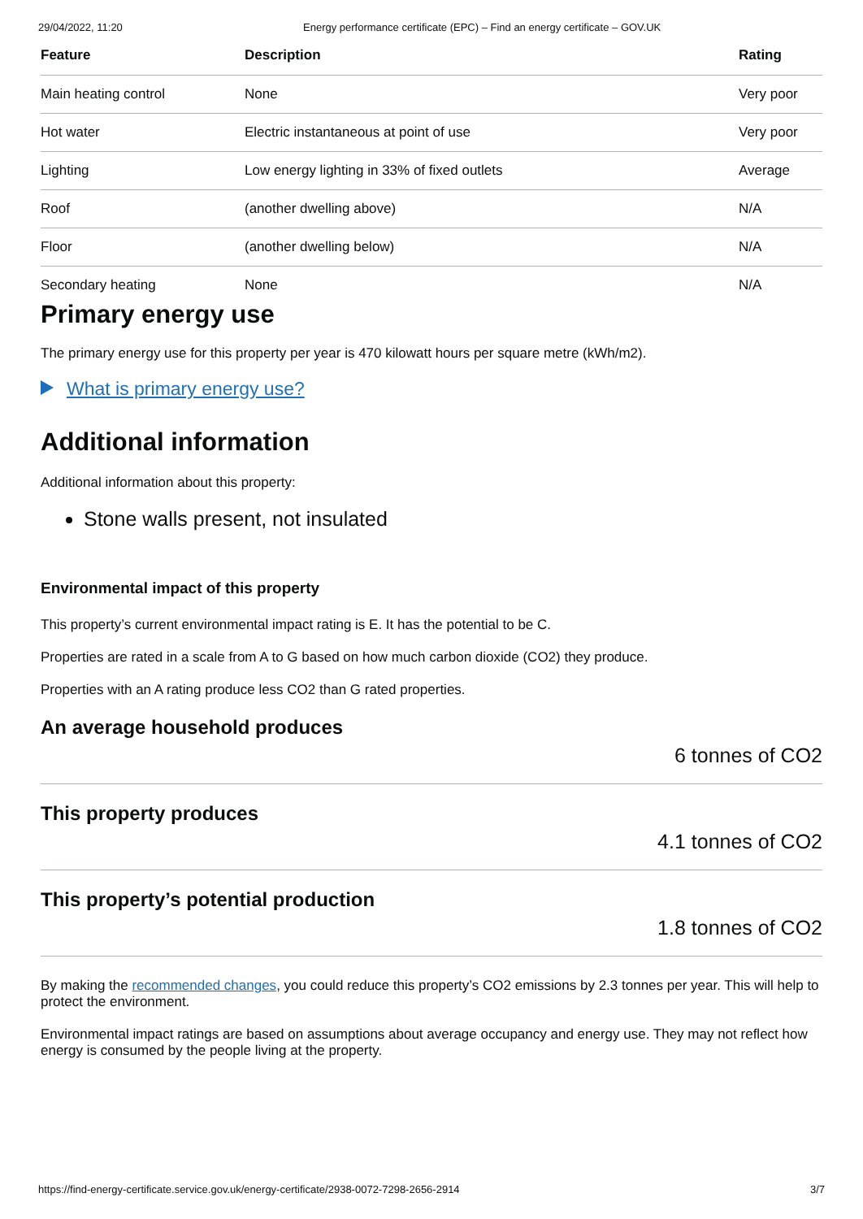29/04/2022, 11:20 Energy performance certificate (EPC) – Find an energy certificate – GOV.UK
| Feature | Description | Rating |
| --- | --- | --- |
| Main heating control | None | Very poor |
| Hot water | Electric instantaneous at point of use | Very poor |
| Lighting | Low energy lighting in 33% of fixed outlets | Average |
| Roof | (another dwelling above) | N/A |
| Floor | (another dwelling below) | N/A |
| Secondary heating | None | N/A |
Primary energy use
The primary energy use for this property per year is 470 kilowatt hours per square metre (kWh/m2).
What is primary energy use?
Additional information
Additional information about this property:
Stone walls present, not insulated
Environmental impact of this property
This property’s current environmental impact rating is E. It has the potential to be C.
Properties are rated in a scale from A to G based on how much carbon dioxide (CO2) they produce.
Properties with an A rating produce less CO2 than G rated properties.
An average household produces
6 tonnes of CO2
This property produces
4.1 tonnes of CO2
This property’s potential production
1.8 tonnes of CO2
By making the recommended changes, you could reduce this property’s CO2 emissions by 2.3 tonnes per year. This will help to protect the environment.
Environmental impact ratings are based on assumptions about average occupancy and energy use. They may not reflect how energy is consumed by the people living at the property.
https://find-energy-certificate.service.gov.uk/energy-certificate/2938-0072-7298-2656-2914 3/7